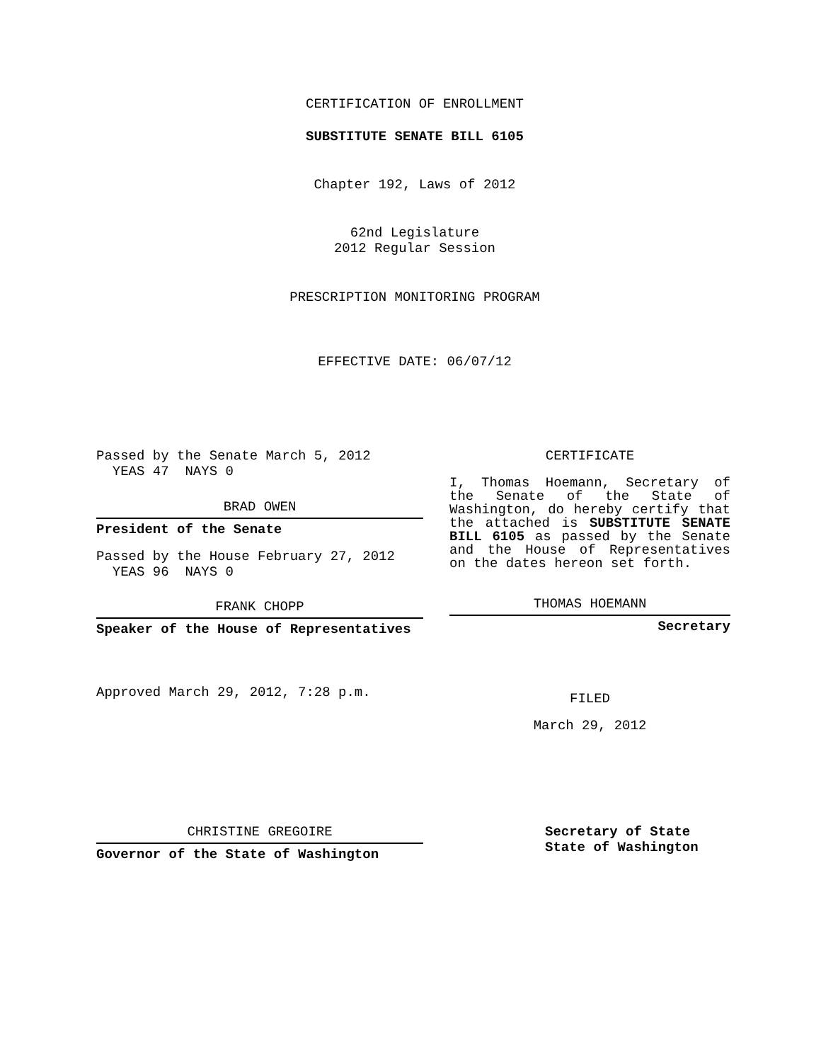CERTIFICATION OF ENROLLMENT
SUBSTITUTE SENATE BILL 6105
Chapter 192, Laws of 2012
62nd Legislature
2012 Regular Session
PRESCRIPTION MONITORING PROGRAM
EFFECTIVE DATE: 06/07/12
Passed by the Senate March 5, 2012
YEAS 47 NAYS 0
BRAD OWEN
President of the Senate
Passed by the House February 27, 2012
YEAS 96 NAYS 0
FRANK CHOPP
Speaker of the House of Representatives
Approved March 29, 2012, 7:28 p.m.
CERTIFICATE
I, Thomas Hoemann, Secretary of the Senate of the State of Washington, do hereby certify that the attached is SUBSTITUTE SENATE BILL 6105 as passed by the Senate and the House of Representatives on the dates hereon set forth.
THOMAS HOEMANN
Secretary
FILED
March 29, 2012
CHRISTINE GREGOIRE
Governor of the State of Washington
Secretary of State
State of Washington